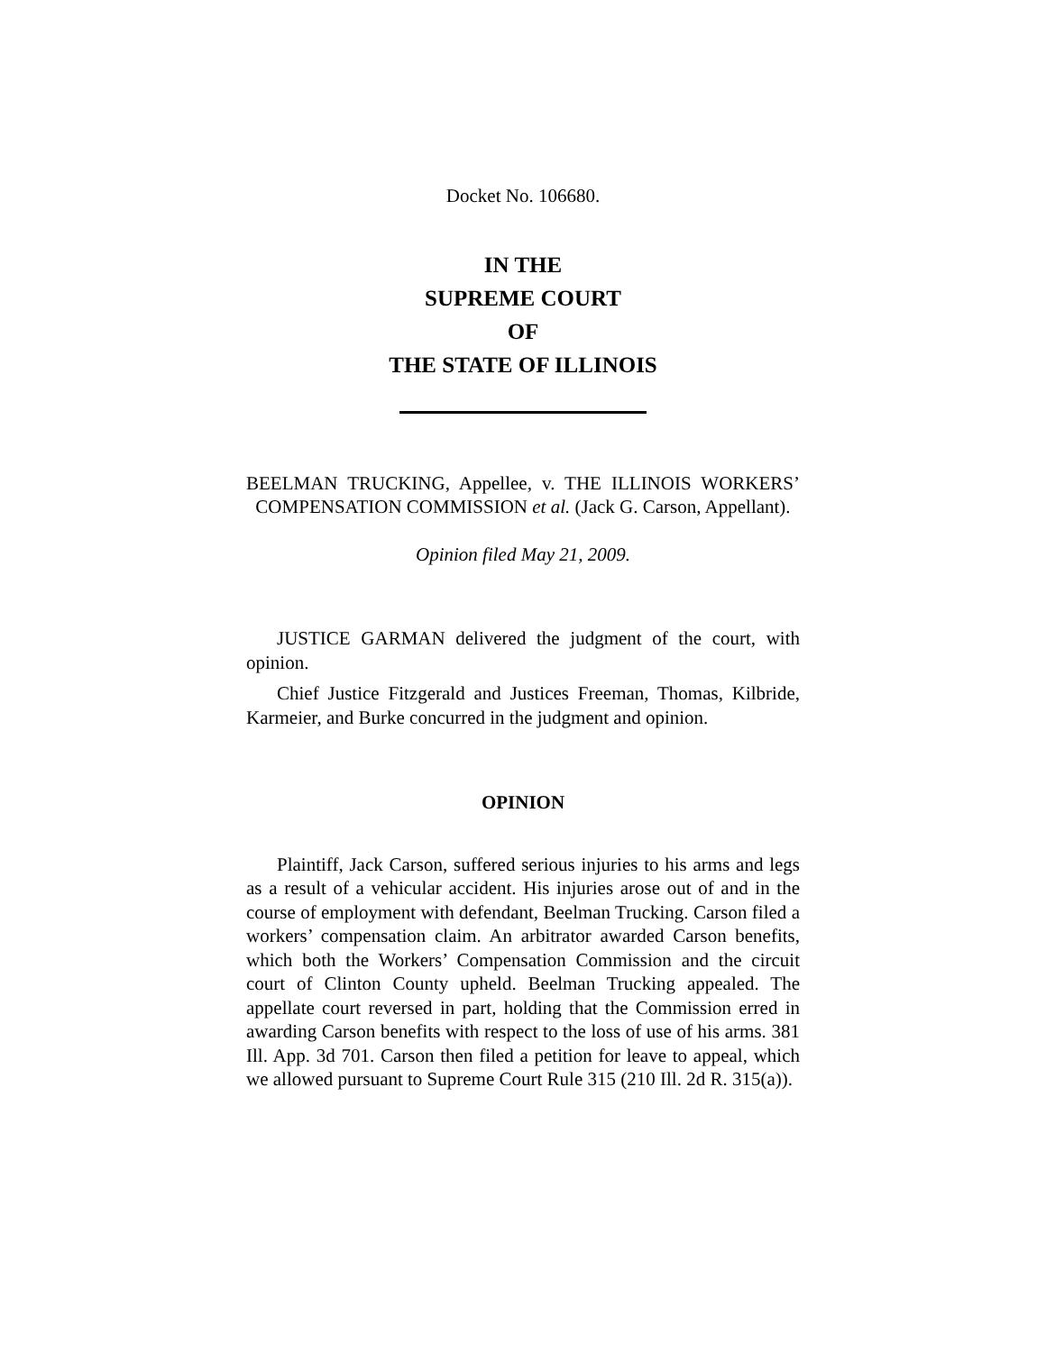Docket No. 106680.
IN THE
SUPREME COURT
OF
THE STATE OF ILLINOIS
BEELMAN TRUCKING, Appellee, v. THE ILLINOIS WORKERS’ COMPENSATION COMMISSION et al. (Jack G. Carson, Appellant).
Opinion filed May 21, 2009.
JUSTICE GARMAN delivered the judgment of the court, with opinion.
Chief Justice Fitzgerald and Justices Freeman, Thomas, Kilbride, Karmeier, and Burke concurred in the judgment and opinion.
OPINION
Plaintiff, Jack Carson, suffered serious injuries to his arms and legs as a result of a vehicular accident. His injuries arose out of and in the course of employment with defendant, Beelman Trucking. Carson filed a workers’ compensation claim. An arbitrator awarded Carson benefits, which both the Workers’ Compensation Commission and the circuit court of Clinton County upheld. Beelman Trucking appealed. The appellate court reversed in part, holding that the Commission erred in awarding Carson benefits with respect to the loss of use of his arms. 381 Ill. App. 3d 701. Carson then filed a petition for leave to appeal, which we allowed pursuant to Supreme Court Rule 315 (210 Ill. 2d R. 315(a)).